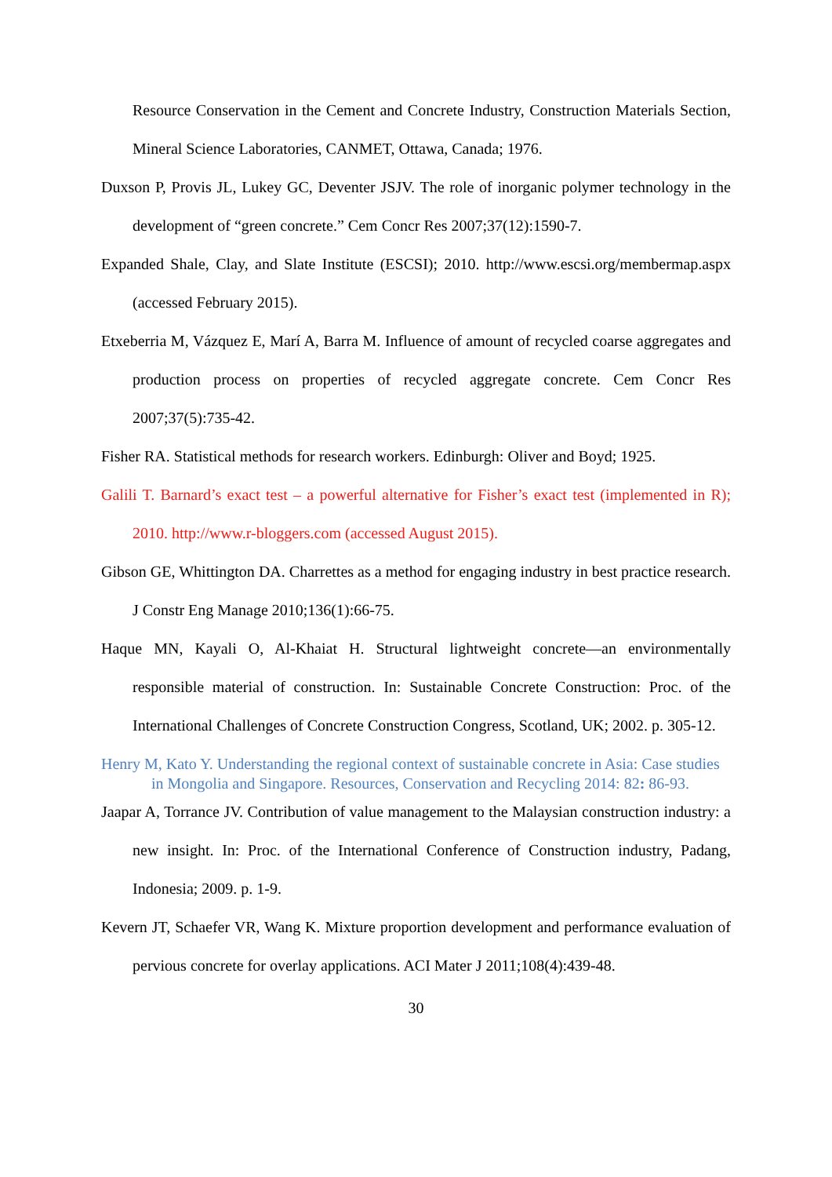Resource Conservation in the Cement and Concrete Industry, Construction Materials Section, Mineral Science Laboratories, CANMET, Ottawa, Canada; 1976.
Duxson P, Provis JL, Lukey GC, Deventer JSJV. The role of inorganic polymer technology in the development of “green concrete.” Cem Concr Res 2007;37(12):1590-7.
Expanded Shale, Clay, and Slate Institute (ESCSI); 2010. http://www.escsi.org/membermap.aspx (accessed February 2015).
Etxeberria M, Vázquez E, Marí A, Barra M. Influence of amount of recycled coarse aggregates and production process on properties of recycled aggregate concrete. Cem Concr Res 2007;37(5):735-42.
Fisher RA. Statistical methods for research workers. Edinburgh: Oliver and Boyd; 1925.
Galili T. Barnard’s exact test – a powerful alternative for Fisher’s exact test (implemented in R); 2010. http://www.r-bloggers.com (accessed August 2015).
Gibson GE, Whittington DA. Charrettes as a method for engaging industry in best practice research. J Constr Eng Manage 2010;136(1):66-75.
Haque MN, Kayali O, Al-Khaiat H. Structural lightweight concrete—an environmentally responsible material of construction. In: Sustainable Concrete Construction: Proc. of the International Challenges of Concrete Construction Congress, Scotland, UK; 2002. p. 305-12.
Henry M, Kato Y. Understanding the regional context of sustainable concrete in Asia: Case studies in Mongolia and Singapore. Resources, Conservation and Recycling 2014: 82: 86-93.
Jaapar A, Torrance JV. Contribution of value management to the Malaysian construction industry: a new insight. In: Proc. of the International Conference of Construction industry, Padang, Indonesia; 2009. p. 1-9.
Kevern JT, Schaefer VR, Wang K. Mixture proportion development and performance evaluation of pervious concrete for overlay applications. ACI Mater J 2011;108(4):439-48.
30